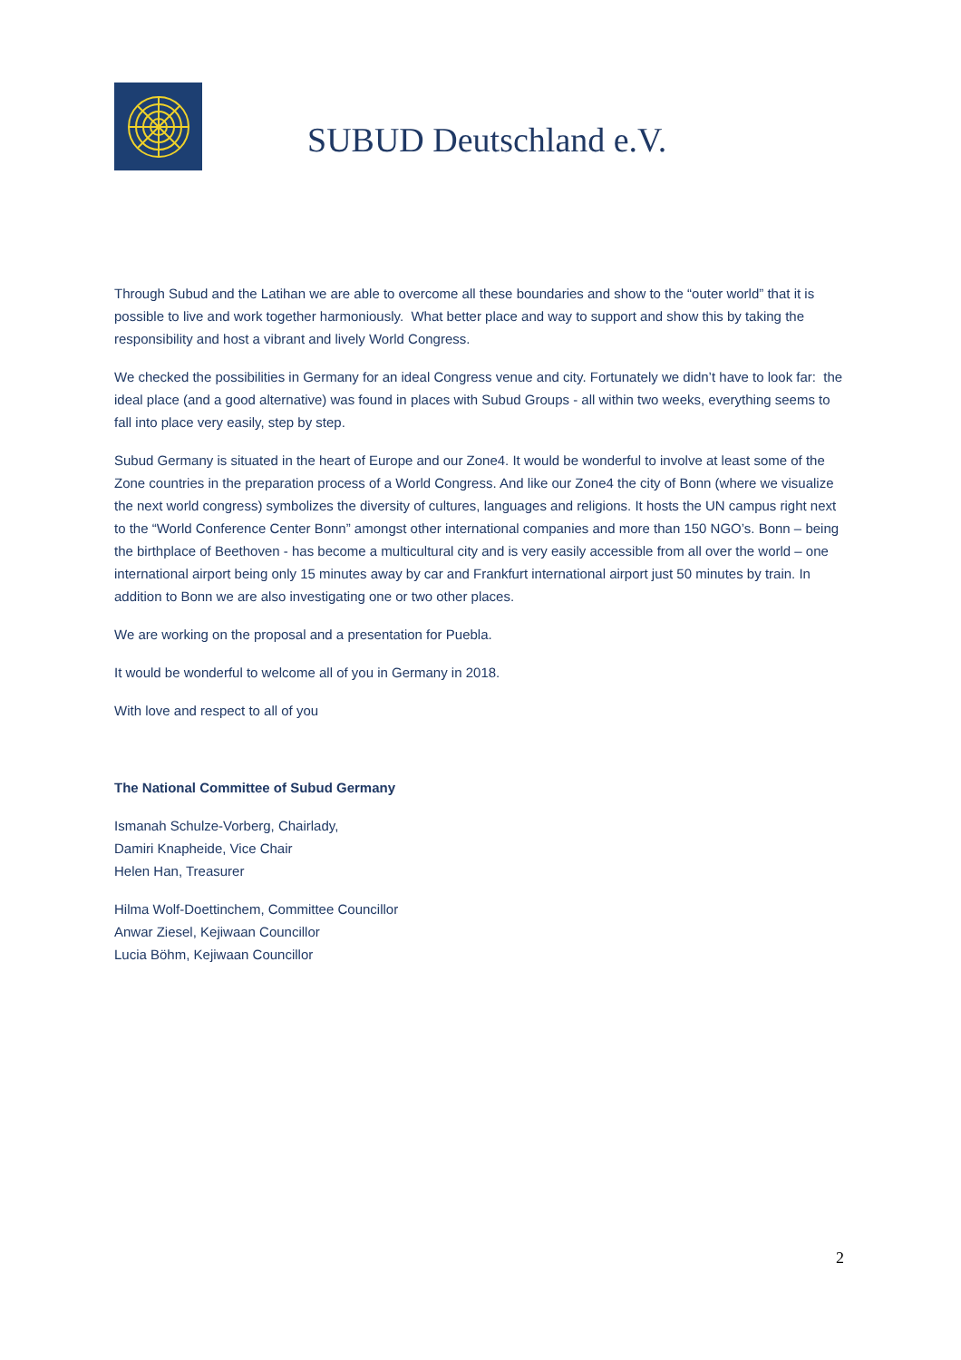SUBUD Deutschland e.V.
Through Subud and the Latihan we are able to overcome all these boundaries and show to the “outer world” that it is possible to live and work together harmoniously. What better place and way to support and show this by taking the responsibility and host a vibrant and lively World Congress.
We checked the possibilities in Germany for an ideal Congress venue and city. Fortunately we didn’t have to look far: the ideal place (and a good alternative) was found in places with Subud Groups - all within two weeks, everything seems to fall into place very easily, step by step.
Subud Germany is situated in the heart of Europe and our Zone4. It would be wonderful to involve at least some of the Zone countries in the preparation process of a World Congress. And like our Zone4 the city of Bonn (where we visualize the next world congress) symbolizes the diversity of cultures, languages and religions. It hosts the UN campus right next to the “World Conference Center Bonn” amongst other international companies and more than 150 NGO’s. Bonn – being the birthplace of Beethoven - has become a multicultural city and is very easily accessible from all over the world – one international airport being only 15 minutes away by car and Frankfurt international airport just 50 minutes by train. In addition to Bonn we are also investigating one or two other places.
We are working on the proposal and a presentation for Puebla.
It would be wonderful to welcome all of you in Germany in 2018.
With love and respect to all of you
The National Committee of Subud Germany
Ismanah Schulze-Vorberg, Chairlady,
Damiri Knapheide, Vice Chair
Helen Han, Treasurer
Hilma Wolf-Doettinchem, Committee Councillor
Anwar Ziesel, Kejiwaan Councillor
Lucia Böhm, Kejiwaan Councillor
2